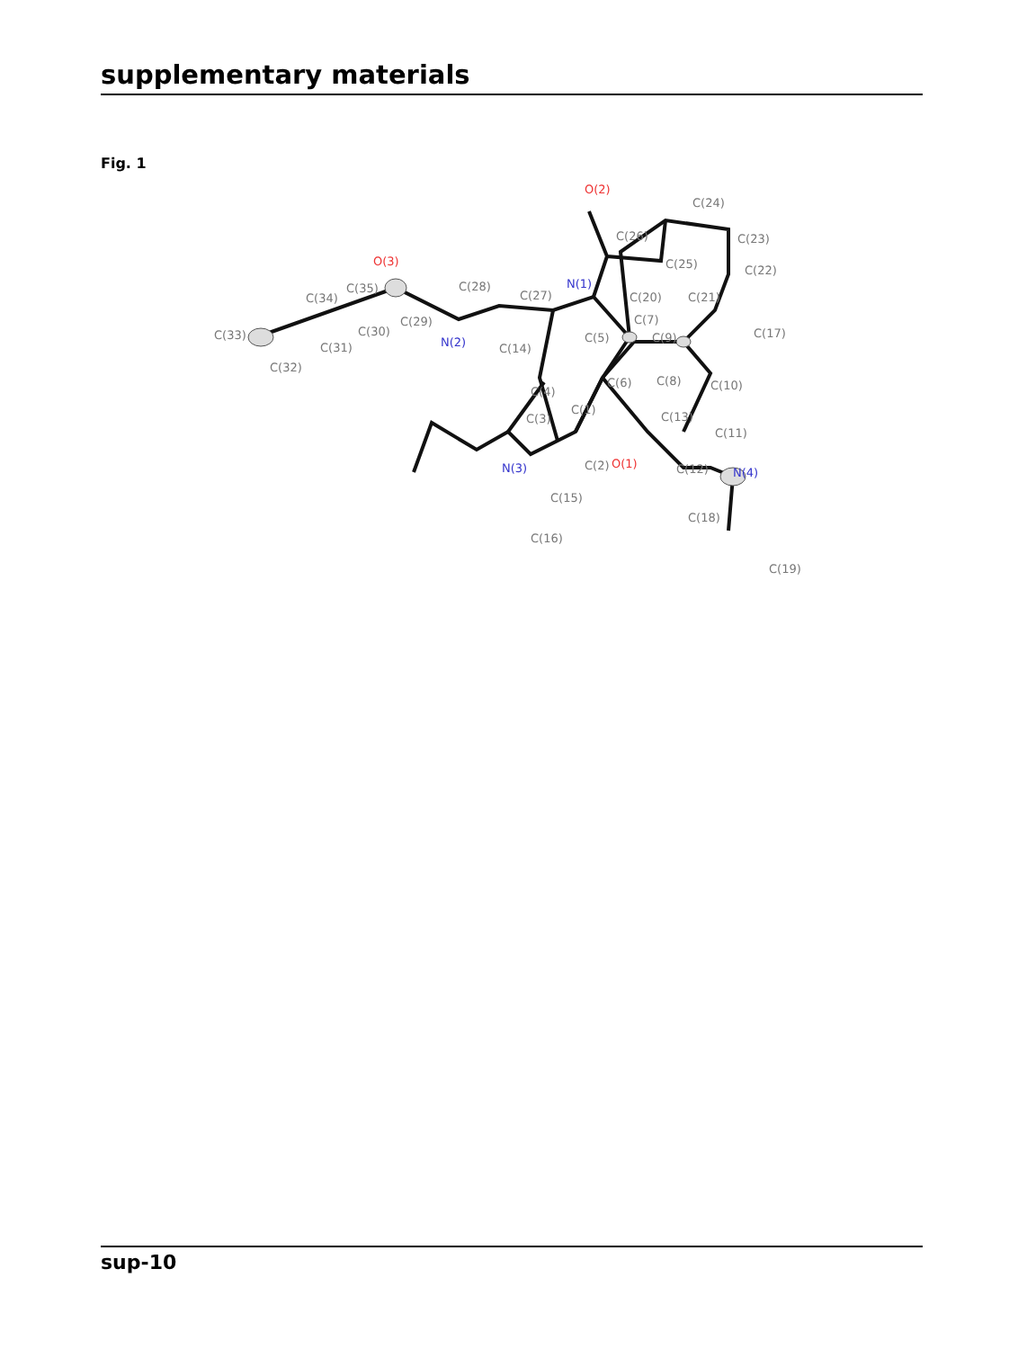supplementary materials
Fig. 1
O(2)
O(3)
N(1)
N(2)
N(3)
N(4)
O(1)
C(24)
C(23)
C(22)
C(26)
C(25)
C(20)
C(21)
C(17)
C(7)
C(9)
C(5)
C(14)
C(6)
C(8)
C(10)
C(4)
C(1)
C(3)
C(13)
C(11)
C(2)
C(12)
C(15)
C(18)
C(16)
C(19)
C(28)
C(27)
C(29)
C(30)
C(35)
C(34)
C(33)
C(31)
C(32)
sup-10